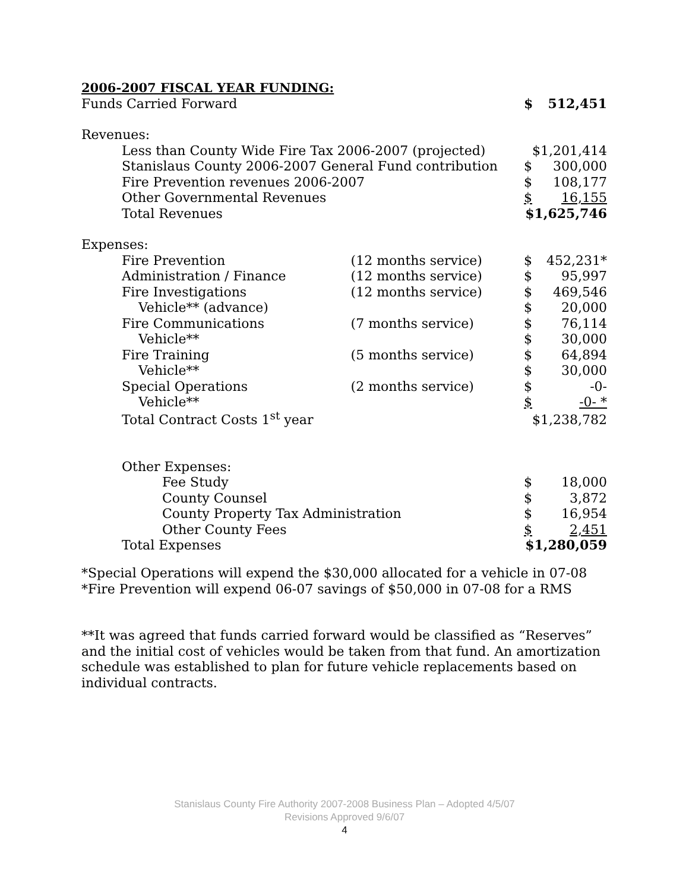2006-2007 FISCAL YEAR FUNDING:
| Funds Carried Forward | | $ | 512,451 |
| Revenues: | | | |
| Less than County Wide Fire Tax 2006-2007 (projected) | | $1,201,414 | |
| Stanislaus County 2006-2007 General Fund contribution | | $ | 300,000 |
| Fire Prevention revenues 2006-2007 | | $ | 108,177 |
| Other Governmental Revenues | | $ | 16,155 |
| Total Revenues | | $1,625,746 | |
| Expenses: | | | |
| Fire Prevention | (12 months service) | $ | 452,231* |
| Administration / Finance | (12 months service) | $ | 95,997 |
| Fire Investigations | (12 months service) | $ | 469,546 |
| Vehicle** (advance) | | $ | 20,000 |
| Fire Communications | (7 months service) | $ | 76,114 |
| Vehicle** | | $ | 30,000 |
| Fire Training | (5 months service) | $ | 64,894 |
| Vehicle** | | $ | 30,000 |
| Special Operations | (2 months service) | $ | -0- |
| Vehicle** | | $ | -0- * |
| Total Contract Costs 1<sup>st</sup> year | | $1,238,782 | |
| Other Expenses: | | | |
| Fee Study | | $ | 18,000 |
| County Counsel | | $ | 3,872 |
| County Property Tax Administration | | $ | 16,954 |
| Other County Fees | | $ | 2,451 |
| Total Expenses | | $1,280,059 | |
*Special Operations will expend the $30,000 allocated for a vehicle in 07-08
*Fire Prevention will expend 06-07 savings of $50,000 in 07-08 for a RMS
**It was agreed that funds carried forward would be classified as “Reserves” and the initial cost of vehicles would be taken from that fund. An amortization schedule was established to plan for future vehicle replacements based on individual contracts.
Stanislaus County Fire Authority 2007-2008 Business Plan – Adopted 4/5/07
Revisions Approved 9/6/07
4